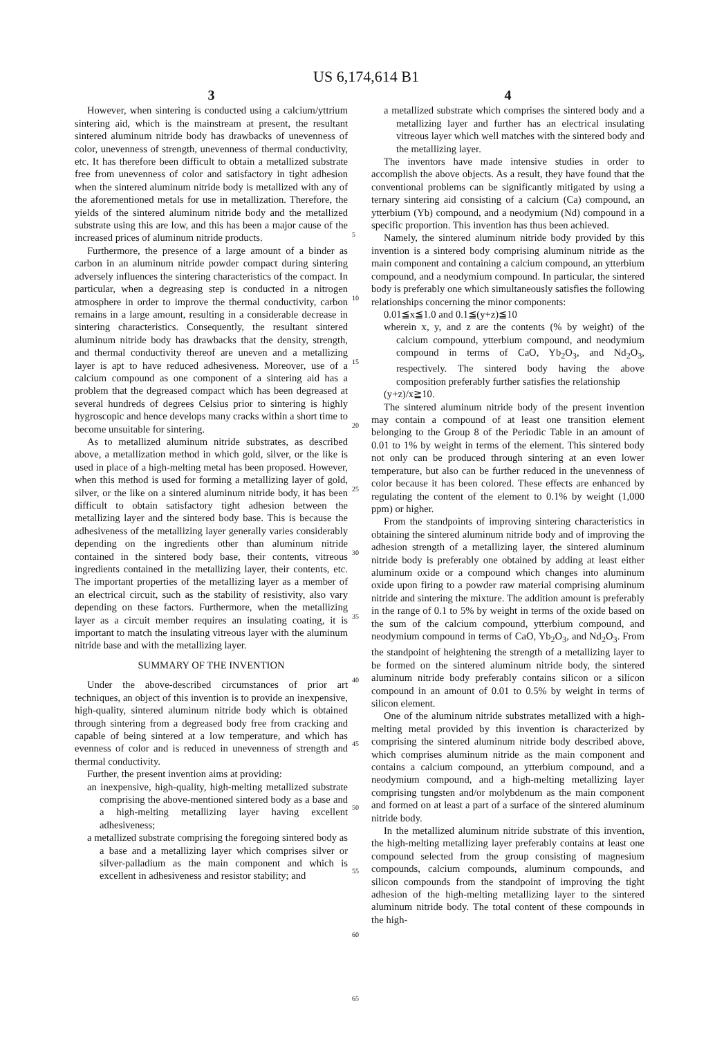US 6,174,614 B1
3
However, when sintering is conducted using a calcium/yttrium sintering aid, which is the mainstream at present, the resultant sintered aluminum nitride body has drawbacks of unevenness of color, unevenness of strength, unevenness of thermal conductivity, etc. It has therefore been difficult to obtain a metallized substrate free from unevenness of color and satisfactory in tight adhesion when the sintered aluminum nitride body is metallized with any of the aforementioned metals for use in metallization. Therefore, the yields of the sintered aluminum nitride body and the metallized substrate using this are low, and this has been a major cause of the increased prices of aluminum nitride products.
Furthermore, the presence of a large amount of a binder as carbon in an aluminum nitride powder compact during sintering adversely influences the sintering characteristics of the compact. In particular, when a degreasing step is conducted in a nitrogen atmosphere in order to improve the thermal conductivity, carbon remains in a large amount, resulting in a considerable decrease in sintering characteristics. Consequently, the resultant sintered aluminum nitride body has drawbacks that the density, strength, and thermal conductivity thereof are uneven and a metallizing layer is apt to have reduced adhesiveness. Moreover, use of a calcium compound as one component of a sintering aid has a problem that the degreased compact which has been degreased at several hundreds of degrees Celsius prior to sintering is highly hygroscopic and hence develops many cracks within a short time to become unsuitable for sintering.
As to metallized aluminum nitride substrates, as described above, a metallization method in which gold, silver, or the like is used in place of a high-melting metal has been proposed. However, when this method is used for forming a metallizing layer of gold, silver, or the like on a sintered aluminum nitride body, it has been difficult to obtain satisfactory tight adhesion between the metallizing layer and the sintered body base. This is because the adhesiveness of the metallizing layer generally varies considerably depending on the ingredients other than aluminum nitride contained in the sintered body base, their contents, vitreous ingredients contained in the metallizing layer, their contents, etc. The important properties of the metallizing layer as a member of an electrical circuit, such as the stability of resistivity, also vary depending on these factors. Furthermore, when the metallizing layer as a circuit member requires an insulating coating, it is important to match the insulating vitreous layer with the aluminum nitride base and with the metallizing layer.
SUMMARY OF THE INVENTION
Under the above-described circumstances of prior art techniques, an object of this invention is to provide an inexpensive, high-quality, sintered aluminum nitride body which is obtained through sintering from a degreased body free from cracking and capable of being sintered at a low temperature, and which has evenness of color and is reduced in unevenness of strength and thermal conductivity.
Further, the present invention aims at providing:
an inexpensive, high-quality, high-melting metallized substrate comprising the above-mentioned sintered body as a base and a high-melting metallizing layer having excellent adhesiveness;
a metallized substrate comprising the foregoing sintered body as a base and a metallizing layer which comprises silver or silver-palladium as the main component and which is excellent in adhesiveness and resistor stability; and
5
10
15
20
25
30
35
40
45
50
55
60
65
4
a metallized substrate which comprises the sintered body and a metallizing layer and further has an electrical insulating vitreous layer which well matches with the sintered body and the metallizing layer.
The inventors have made intensive studies in order to accomplish the above objects. As a result, they have found that the conventional problems can be significantly mitigated by using a ternary sintering aid consisting of a calcium (Ca) compound, an ytterbium (Yb) compound, and a neodymium (Nd) compound in a specific proportion. This invention has thus been achieved.
Namely, the sintered aluminum nitride body provided by this invention is a sintered body comprising aluminum nitride as the main component and containing a calcium compound, an ytterbium compound, and a neodymium compound. In particular, the sintered body is preferably one which simultaneously satisfies the following relationships concerning the minor components:
0.01≦x≦1.0 and 0.1≦(y+z)≦10
wherein x, y, and z are the contents (% by weight) of the calcium compound, ytterbium compound, and neodymium compound in terms of CaO, Yb<sub>2</sub>O<sub>3</sub>, and Nd<sub>2</sub>O<sub>3</sub>, respectively. The sintered body having the above composition preferably further satisfies the relationship
(y+z)/x≧10.
The sintered aluminum nitride body of the present invention may contain a compound of at least one transition element belonging to the Group 8 of the Periodic Table in an amount of 0.01 to 1% by weight in terms of the element. This sintered body not only can be produced through sintering at an even lower temperature, but also can be further reduced in the unevenness of color because it has been colored. These effects are enhanced by regulating the content of the element to 0.1% by weight (1,000 ppm) or higher.
From the standpoints of improving sintering characteristics in obtaining the sintered aluminum nitride body and of improving the adhesion strength of a metallizing layer, the sintered aluminum nitride body is preferably one obtained by adding at least either aluminum oxide or a compound which changes into aluminum oxide upon firing to a powder raw material comprising aluminum nitride and sintering the mixture. The addition amount is preferably in the range of 0.1 to 5% by weight in terms of the oxide based on the sum of the calcium compound, ytterbium compound, and neodymium compound in terms of CaO, Yb<sub>2</sub>O<sub>3</sub>, and Nd<sub>2</sub>O<sub>3</sub>. From the standpoint of heightening the strength of a metallizing layer to be formed on the sintered aluminum nitride body, the sintered aluminum nitride body preferably contains silicon or a silicon compound in an amount of 0.01 to 0.5% by weight in terms of silicon element.
One of the aluminum nitride substrates metallized with a high-melting metal provided by this invention is characterized by comprising the sintered aluminum nitride body described above, which comprises aluminum nitride as the main component and contains a calcium compound, an ytterbium compound, and a neodymium compound, and a high-melting metallizing layer comprising tungsten and/or molybdenum as the main component and formed on at least a part of a surface of the sintered aluminum nitride body.
In the metallized aluminum nitride substrate of this invention, the high-melting metallizing layer preferably contains at least one compound selected from the group consisting of magnesium compounds, calcium compounds, aluminum compounds, and silicon compounds from the standpoint of improving the tight adhesion of the high-melting metallizing layer to the sintered aluminum nitride body. The total content of these compounds in the high-